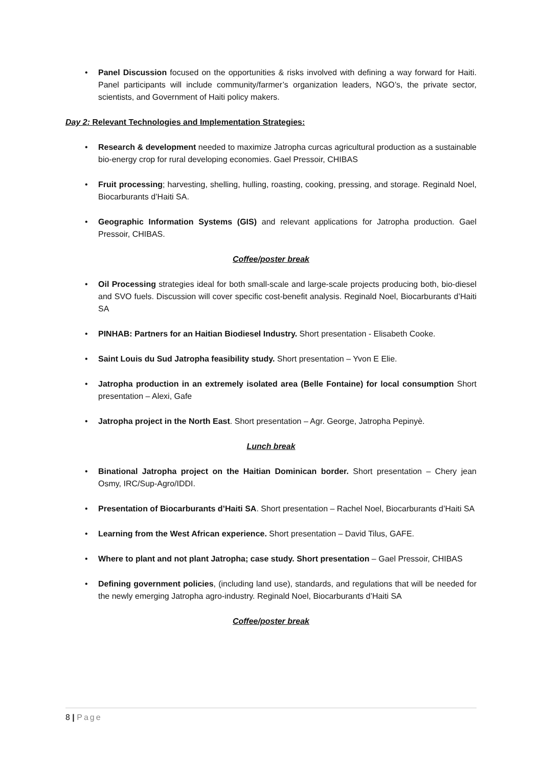• Panel Discussion focused on the opportunities & risks involved with defining a way forward for Haiti. Panel participants will include community/farmer’s organization leaders, NGO’s, the private sector, scientists, and Government of Haiti policy makers.
Day 2: Relevant Technologies and Implementation Strategies:
• Research & development needed to maximize Jatropha curcas agricultural production as a sustainable bio-energy crop for rural developing economies. Gael Pressoir, CHIBAS
• Fruit processing; harvesting, shelling, hulling, roasting, cooking, pressing, and storage. Reginald Noel, Biocarburants d’Haiti SA.
• Geographic Information Systems (GIS) and relevant applications for Jatropha production. Gael Pressoir, CHIBAS.
Coffee/poster break
• Oil Processing strategies ideal for both small-scale and large-scale projects producing both, bio-diesel and SVO fuels. Discussion will cover specific cost-benefit analysis. Reginald Noel, Biocarburants d’Haiti SA
• PINHAB: Partners for an Haitian Biodiesel Industry. Short presentation - Elisabeth Cooke.
• Saint Louis du Sud Jatropha feasibility study. Short presentation – Yvon E Elie.
• Jatropha production in an extremely isolated area (Belle Fontaine) for local consumption Short presentation – Alexi, Gafe
• Jatropha project in the North East. Short presentation – Agr. George, Jatropha Pepinyè.
Lunch break
• Binational Jatropha project on the Haitian Dominican border. Short presentation – Chery jean Osmy, IRC/Sup-Agro/IDDI.
• Presentation of Biocarburants d’Haiti SA. Short presentation – Rachel Noel, Biocarburants d’Haiti SA
• Learning from the West African experience. Short presentation – David Tilus, GAFE.
• Where to plant and not plant Jatropha; case study. Short presentation – Gael Pressoir, CHIBAS
• Defining government policies, (including land use), standards, and regulations that will be needed for the newly emerging Jatropha agro-industry. Reginald Noel, Biocarburants d’Haiti SA
Coffee/poster break
8 | Page